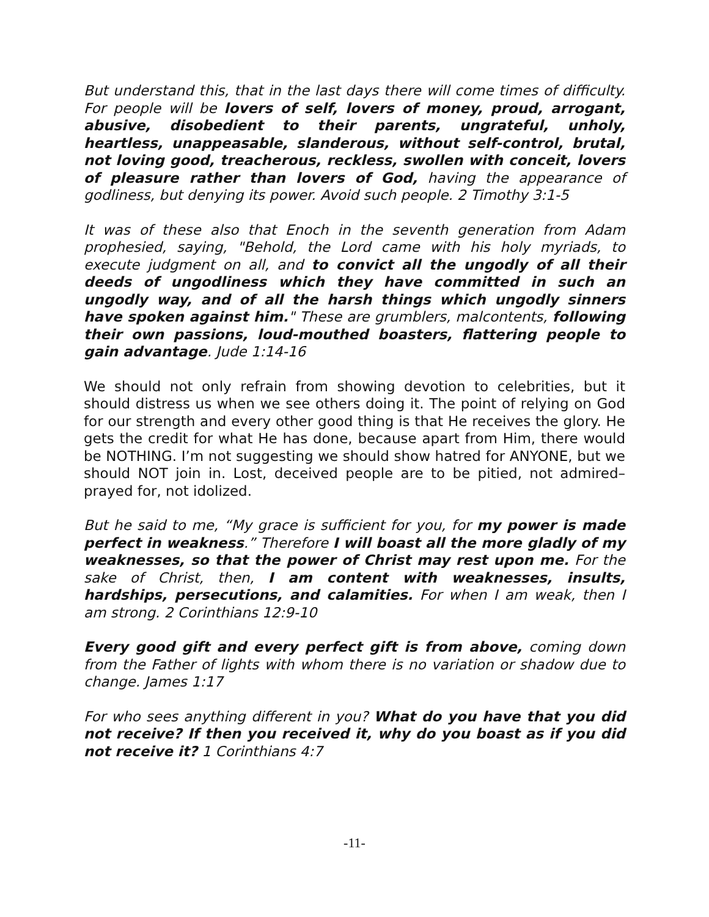But understand this, that in the last days there will come times of difficulty. For people will be lovers of self, lovers of money, proud, arrogant, abusive, disobedient to their parents, ungrateful, unholy, heartless, unappeasable, slanderous, without self-control, brutal, not loving good, treacherous, reckless, swollen with conceit, lovers of pleasure rather than lovers of God, having the appearance of godliness, but denying its power. Avoid such people. 2 Timothy 3:1-5
It was of these also that Enoch in the seventh generation from Adam prophesied, saying, "Behold, the Lord came with his holy myriads, to execute judgment on all, and to convict all the ungodly of all their deeds of ungodliness which they have committed in such an ungodly way, and of all the harsh things which ungodly sinners have spoken against him." These are grumblers, malcontents, following their own passions, loud-mouthed boasters, flattering people to gain advantage. Jude 1:14-16
We should not only refrain from showing devotion to celebrities, but it should distress us when we see others doing it. The point of relying on God for our strength and every other good thing is that He receives the glory. He gets the credit for what He has done, because apart from Him, there would be NOTHING. I’m not suggesting we should show hatred for ANYONE, but we should NOT join in. Lost, deceived people are to be pitied, not admired–prayed for, not idolized.
But he said to me, “My grace is sufficient for you, for my power is made perfect in weakness.” Therefore I will boast all the more gladly of my weaknesses, so that the power of Christ may rest upon me. For the sake of Christ, then, I am content with weaknesses, insults, hardships, persecutions, and calamities. For when I am weak, then I am strong. 2 Corinthians 12:9-10
Every good gift and every perfect gift is from above, coming down from the Father of lights with whom there is no variation or shadow due to change. James 1:17
For who sees anything different in you? What do you have that you did not receive? If then you received it, why do you boast as if you did not receive it? 1 Corinthians 4:7
-11-